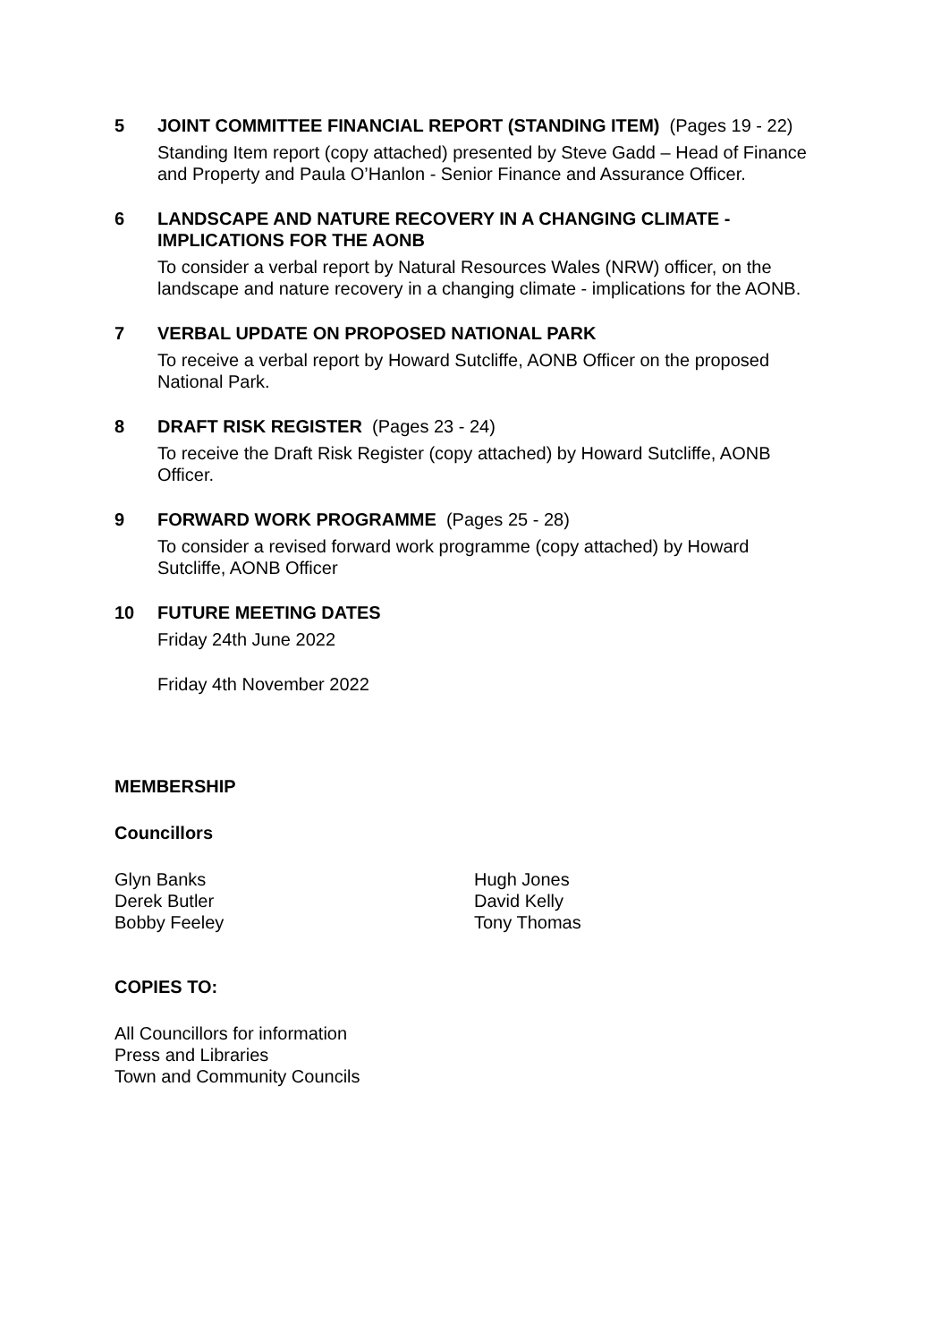5 JOINT COMMITTEE FINANCIAL REPORT (STANDING ITEM) (Pages 19 - 22)
Standing Item report (copy attached) presented by Steve Gadd – Head of Finance and Property and Paula O’Hanlon - Senior Finance and Assurance Officer.
6 LANDSCAPE AND NATURE RECOVERY IN A CHANGING CLIMATE - IMPLICATIONS FOR THE AONB
To consider a verbal report by Natural Resources Wales (NRW) officer, on the landscape and nature recovery in a changing climate - implications for the AONB.
7 VERBAL UPDATE ON PROPOSED NATIONAL PARK
To receive a verbal report by Howard Sutcliffe, AONB Officer on the proposed National Park.
8 DRAFT RISK REGISTER (Pages 23 - 24)
To receive the Draft Risk Register (copy attached) by Howard Sutcliffe, AONB Officer.
9 FORWARD WORK PROGRAMME (Pages 25 - 28)
To consider a revised forward work programme (copy attached) by Howard Sutcliffe, AONB Officer
10 FUTURE MEETING DATES
Friday 24th June 2022
Friday 4th November 2022
MEMBERSHIP
Councillors
Glyn Banks
Derek Butler
Bobby Feeley
Hugh Jones
David Kelly
Tony Thomas
COPIES TO:
All Councillors for information
Press and Libraries
Town and Community Councils